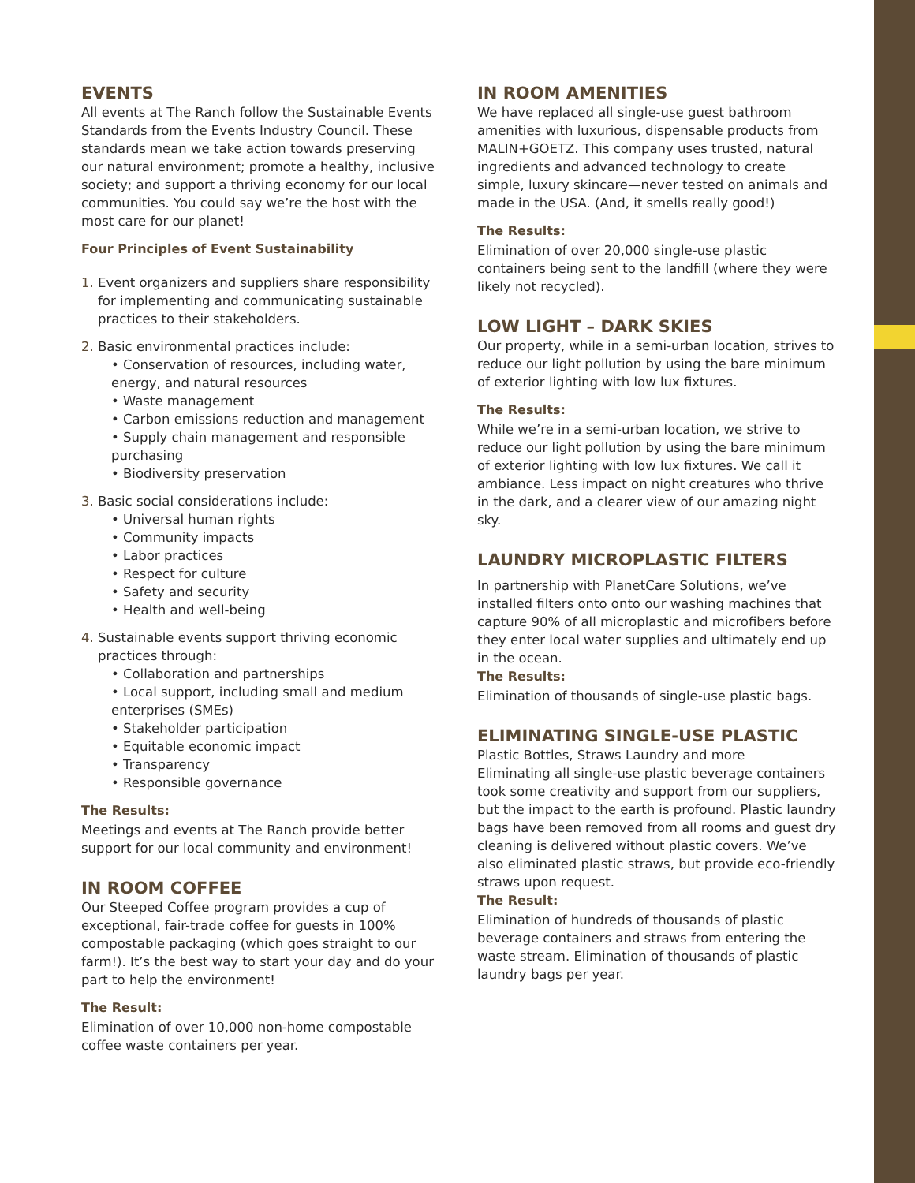EVENTS
All events at The Ranch follow the Sustainable Events Standards from the Events Industry Council. These standards mean we take action towards preserving our natural environment; promote a healthy, inclusive society; and support a thriving economy for our local communities. You could say we’re the host with the most care for our planet!
Four Principles of Event Sustainability
1. Event organizers and suppliers share responsibility for implementing and communicating sustainable practices to their stakeholders.
2. Basic environmental practices include:
• Conservation of resources, including water, energy, and natural resources
• Waste management
• Carbon emissions reduction and management
• Supply chain management and responsible purchasing
• Biodiversity preservation
3. Basic social considerations include:
• Universal human rights
• Community impacts
• Labor practices
• Respect for culture
• Safety and security
• Health and well-being
4. Sustainable events support thriving economic practices through:
• Collaboration and partnerships
• Local support, including small and medium enterprises (SMEs)
• Stakeholder participation
• Equitable economic impact
• Transparency
• Responsible governance
The Results:
Meetings and events at The Ranch provide better support for our local community and environment!
IN ROOM COFFEE
Our Steeped Coffee program provides a cup of exceptional, fair-trade coffee for guests in 100% compostable packaging (which goes straight to our farm!). It’s the best way to start your day and do your part to help the environment!
The Result:
Elimination of over 10,000 non-home compostable coffee waste containers per year.
IN ROOM AMENITIES
We have replaced all single-use guest bathroom amenities with luxurious, dispensable products from MALIN+GOETZ. This company uses trusted, natural ingredients and advanced technology to create simple, luxury skincare—never tested on animals and made in the USA. (And, it smells really good!)
The Results:
Elimination of over 20,000 single-use plastic containers being sent to the landfill (where they were likely not recycled).
LOW LIGHT – DARK SKIES
Our property, while in a semi-urban location, strives to reduce our light pollution by using the bare minimum of exterior lighting with low lux fixtures.
The Results:
While we’re in a semi-urban location, we strive to reduce our light pollution by using the bare minimum of exterior lighting with low lux fixtures. We call it ambiance. Less impact on night creatures who thrive in the dark, and a clearer view of our amazing night sky.
LAUNDRY MICROPLASTIC FILTERS
In partnership with PlanetCare Solutions, we’ve installed filters onto onto our washing machines that capture 90% of all microplastic and microfibers before they enter local water supplies and ultimately end up in the ocean.
The Results:
Elimination of thousands of single-use plastic bags.
ELIMINATING SINGLE-USE PLASTIC
Plastic Bottles, Straws Laundry and more
Eliminating all single-use plastic beverage containers took some creativity and support from our suppliers, but the impact to the earth is profound. Plastic laundry bags have been removed from all rooms and guest dry cleaning is delivered without plastic covers. We’ve also eliminated plastic straws, but provide eco-friendly straws upon request.
The Result:
Elimination of hundreds of thousands of plastic beverage containers and straws from entering the waste stream. Elimination of thousands of plastic laundry bags per year.